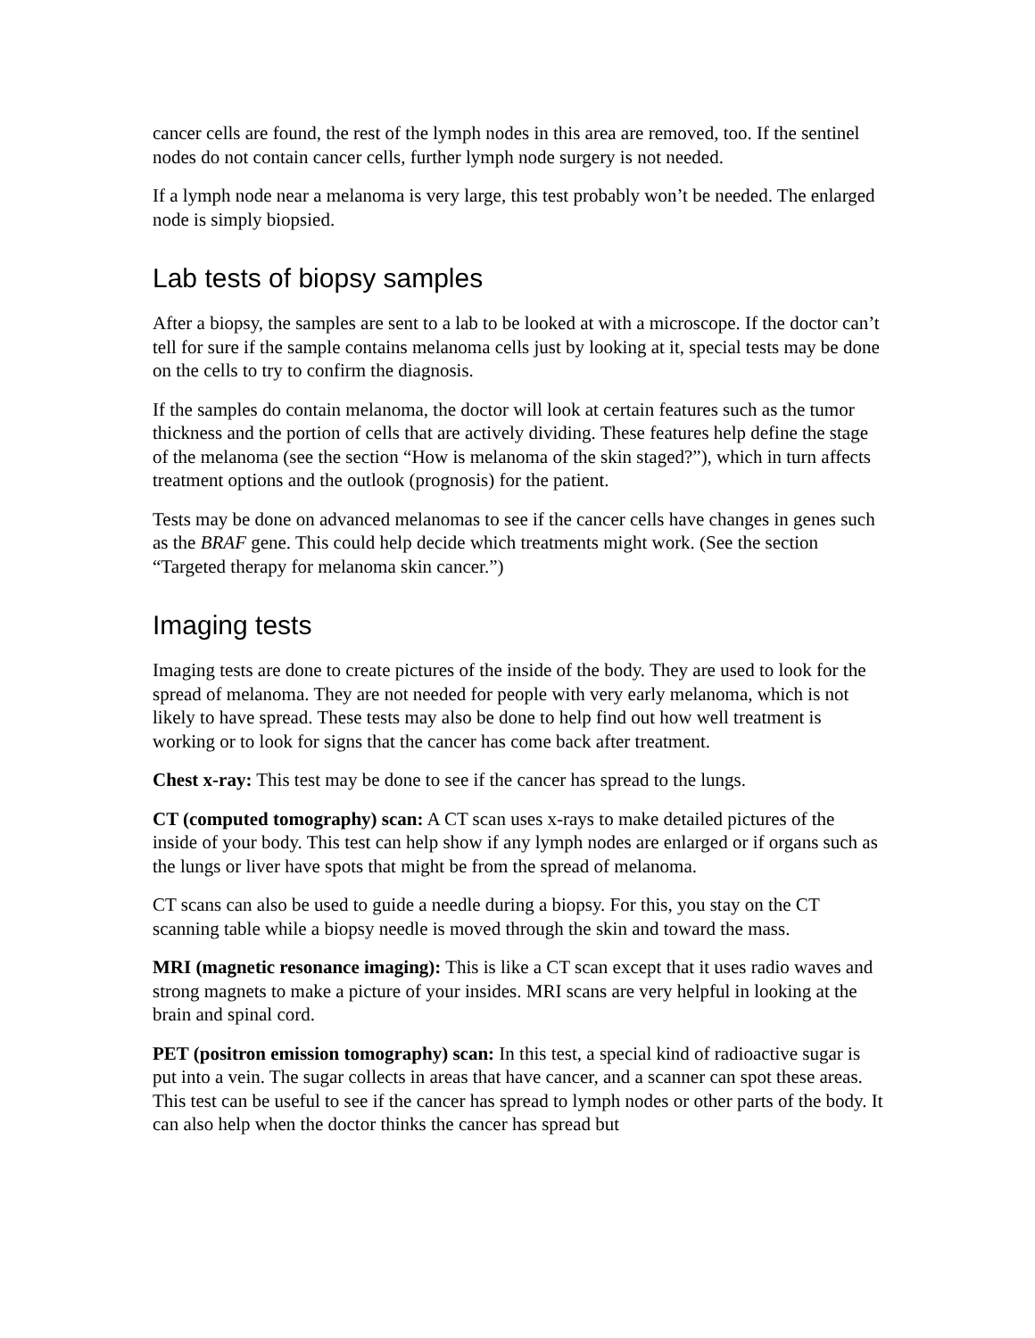cancer cells are found, the rest of the lymph nodes in this area are removed, too. If the sentinel nodes do not contain cancer cells, further lymph node surgery is not needed.
If a lymph node near a melanoma is very large, this test probably won’t be needed. The enlarged node is simply biopsied.
Lab tests of biopsy samples
After a biopsy, the samples are sent to a lab to be looked at with a microscope. If the doctor can’t tell for sure if the sample contains melanoma cells just by looking at it, special tests may be done on the cells to try to confirm the diagnosis.
If the samples do contain melanoma, the doctor will look at certain features such as the tumor thickness and the portion of cells that are actively dividing. These features help define the stage of the melanoma (see the section “How is melanoma of the skin staged?”), which in turn affects treatment options and the outlook (prognosis) for the patient.
Tests may be done on advanced melanomas to see if the cancer cells have changes in genes such as the BRAF gene. This could help decide which treatments might work. (See the section “Targeted therapy for melanoma skin cancer.”)
Imaging tests
Imaging tests are done to create pictures of the inside of the body. They are used to look for the spread of melanoma. They are not needed for people with very early melanoma, which is not likely to have spread. These tests may also be done to help find out how well treatment is working or to look for signs that the cancer has come back after treatment.
Chest x-ray: This test may be done to see if the cancer has spread to the lungs.
CT (computed tomography) scan: A CT scan uses x-rays to make detailed pictures of the inside of your body. This test can help show if any lymph nodes are enlarged or if organs such as the lungs or liver have spots that might be from the spread of melanoma.
CT scans can also be used to guide a needle during a biopsy. For this, you stay on the CT scanning table while a biopsy needle is moved through the skin and toward the mass.
MRI (magnetic resonance imaging): This is like a CT scan except that it uses radio waves and strong magnets to make a picture of your insides. MRI scans are very helpful in looking at the brain and spinal cord.
PET (positron emission tomography) scan: In this test, a special kind of radioactive sugar is put into a vein. The sugar collects in areas that have cancer, and a scanner can spot these areas. This test can be useful to see if the cancer has spread to lymph nodes or other parts of the body. It can also help when the doctor thinks the cancer has spread but